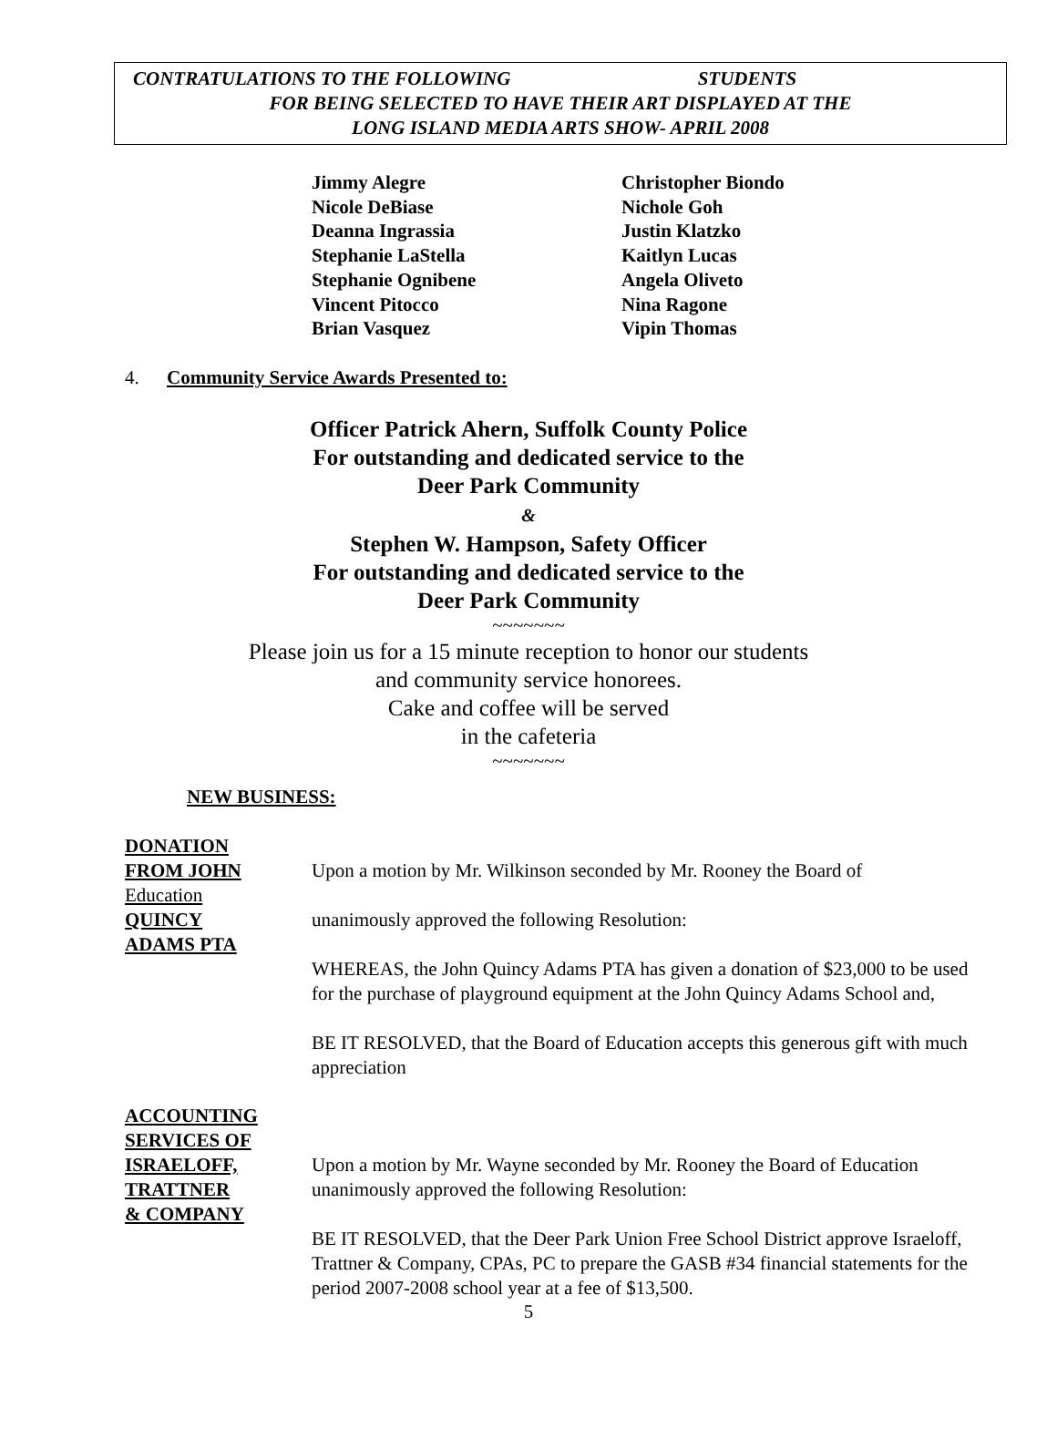CONTRATULATIONS TO THE FOLLOWING STUDENTS
FOR BEING SELECTED TO HAVE THEIR ART DISPLAYED AT THE
LONG ISLAND MEDIA ARTS SHOW- APRIL 2008
Jimmy Alegre
Christopher Biondo
Nicole DeBiase
Nichole Goh
Deanna Ingrassia
Justin Klatzko
Stephanie LaStella
Kaitlyn Lucas
Stephanie Ognibene
Angela Oliveto
Vincent Pitocco
Nina Ragone
Brian Vasquez
Vipin Thomas
4. Community Service Awards Presented to:
Officer Patrick Ahern, Suffolk County Police
For outstanding and dedicated service to the
Deer Park Community
&
Stephen W. Hampson, Safety Officer
For outstanding and dedicated service to the
Deer Park Community
~~~~~~~
Please join us for a 15 minute reception to honor our students
and community service honorees.
Cake and coffee will be served
in the cafeteria
~~~~~~~
NEW BUSINESS:
DONATION
FROM JOHN
Education
QUINCY
ADAMS PTA
Upon a motion by Mr. Wilkinson seconded by Mr. Rooney the Board of
unanimously approved the following Resolution:
WHEREAS, the John Quincy Adams PTA has given a donation of $23,000 to be used for the purchase of playground equipment at the John Quincy Adams School and,
BE IT RESOLVED, that the Board of Education accepts this generous gift with much appreciation
ACCOUNTING
SERVICES OF
ISRAELOFF,
TRATTNER
& COMPANY
Upon a motion by Mr. Wayne seconded by Mr. Rooney the Board of Education unanimously approved the following Resolution:
BE IT RESOLVED, that the Deer Park Union Free School District approve Israeloff, Trattner & Company, CPAs, PC to prepare the GASB #34 financial statements for the period 2007-2008 school year at a fee of $13,500.
5